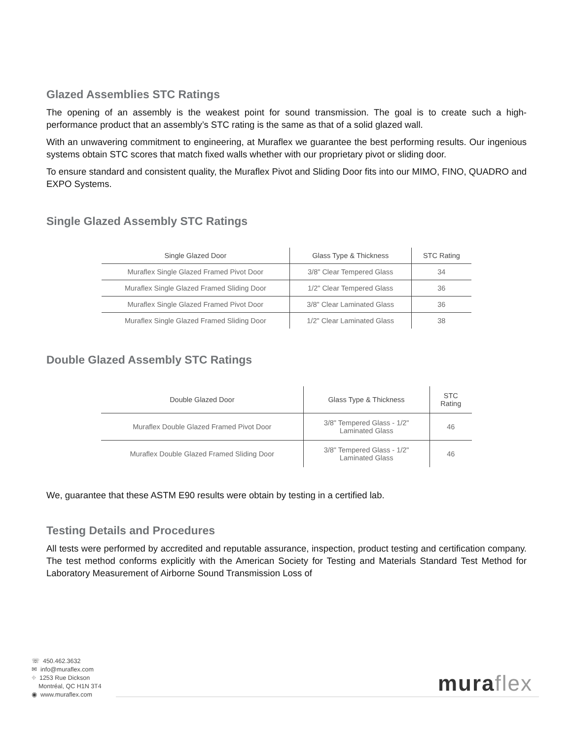Glazed Assemblies STC Ratings
The opening of an assembly is the weakest point for sound transmission. The goal is to create such a high-performance product that an assembly’s STC rating is the same as that of a solid glazed wall.
With an unwavering commitment to engineering, at Muraflex we guarantee the best performing results. Our ingenious systems obtain STC scores that match fixed walls whether with our proprietary pivot or sliding door.
To ensure standard and consistent quality, the Muraflex Pivot and Sliding Door fits into our MIMO, FINO, QUADRO and EXPO Systems.
Single Glazed Assembly STC Ratings
| Single Glazed Door | Glass Type & Thickness | STC Rating |
| --- | --- | --- |
| Muraflex Single Glazed Framed Pivot Door | 3/8" Clear Tempered Glass | 34 |
| Muraflex Single Glazed Framed Sliding Door | 1/2" Clear Tempered Glass | 36 |
| Muraflex Single Glazed Framed Pivot Door | 3/8" Clear Laminated Glass | 36 |
| Muraflex Single Glazed Framed Sliding Door | 1/2" Clear Laminated Glass | 38 |
Double Glazed Assembly STC Ratings
| Double Glazed Door | Glass Type & Thickness | STC Rating |
| --- | --- | --- |
| Muraflex Double Glazed Framed Pivot Door | 3/8" Tempered Glass - 1/2" Laminated Glass | 46 |
| Muraflex Double Glazed Framed Sliding Door | 3/8" Tempered Glass - 1/2" Laminated Glass | 46 |
We, guarantee that these ASTM E90 results were obtain by testing in a certified lab.
Testing Details and Procedures
All tests were performed by accredited and reputable assurance, inspection, product testing and certification company. The test method conforms explicitly with the American Society for Testing and Materials Standard Test Method for Laboratory Measurement of Airborne Sound Transmission Loss of
☏ 450.462.3632
✉ info@muraflex.com
⌖ 1253 Rue Dickson
Montréal, QC H1N 3T4
◉ www.muraflex.com
muraflex